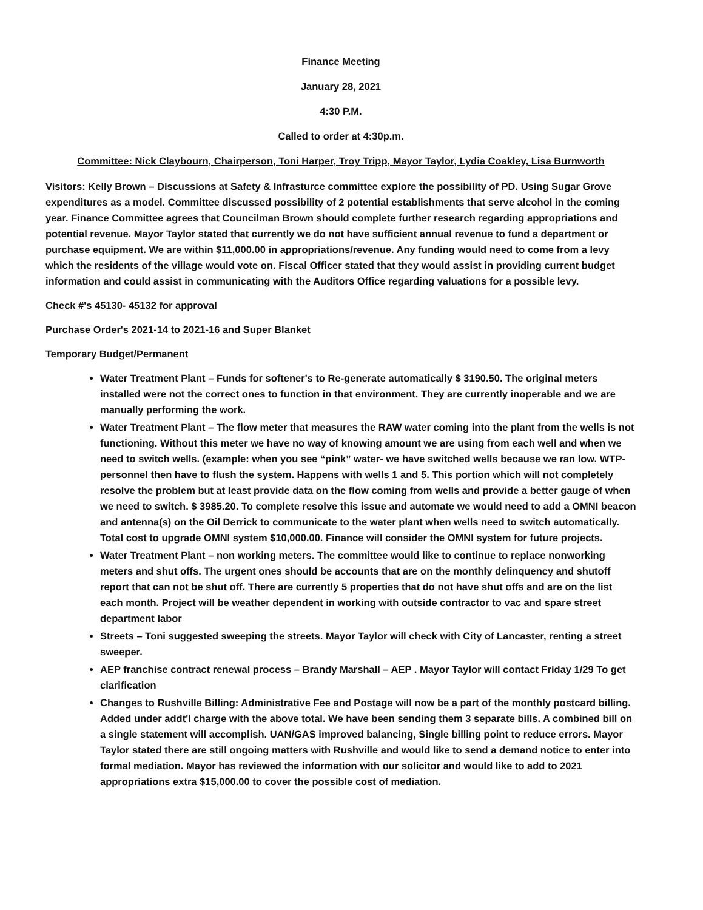Finance Meeting
January 28, 2021
4:30 P.M.
Called to order at 4:30p.m.
Committee: Nick Claybourn, Chairperson, Toni Harper, Troy Tripp, Mayor Taylor, Lydia Coakley, Lisa Burnworth
Visitors: Kelly Brown – Discussions at Safety & Infrasturce committee explore the possibility of PD. Using Sugar Grove expenditures as a model. Committee discussed possibility of 2 potential establishments that serve alcohol in the coming year. Finance Committee agrees that Councilman Brown should complete further research regarding appropriations and potential revenue. Mayor Taylor stated that currently we do not have sufficient annual revenue to fund a department or purchase equipment. We are within $11,000.00 in appropriations/revenue. Any funding would need to come from a levy which the residents of the village would vote on. Fiscal Officer stated that they would assist in providing current budget information and could assist in communicating with the Auditors Office regarding valuations for a possible levy.
Check #'s 45130- 45132 for approval
Purchase Order's 2021-14 to 2021-16 and Super Blanket
Temporary Budget/Permanent
Water Treatment Plant – Funds for softener's to Re-generate automatically $ 3190.50. The original meters installed were not the correct ones to function in that environment. They are currently inoperable and we are manually performing the work.
Water Treatment Plant – The flow meter that measures the RAW water coming into the plant from the wells is not functioning. Without this meter we have no way of knowing amount we are using from each well and when we need to switch wells. (example: when you see “pink” water- we have switched wells because we ran low. WTP- personnel then have to flush the system. Happens with wells 1 and 5. This portion which will not completely resolve the problem but at least provide data on the flow coming from wells and provide a better gauge of when we need to switch. $ 3985.20. To complete resolve this issue and automate we would need to add a OMNI beacon and antenna(s) on the Oil Derrick to communicate to the water plant when wells need to switch automatically. Total cost to upgrade OMNI system $10,000.00. Finance will consider the OMNI system for future projects.
Water Treatment Plant – non working meters. The committee would like to continue to replace nonworking meters and shut offs. The urgent ones should be accounts that are on the monthly delinquency and shutoff report that can not be shut off. There are currently 5 properties that do not have shut offs and are on the list each month. Project will be weather dependent in working with outside contractor to vac and spare street department labor
Streets – Toni suggested sweeping the streets. Mayor Taylor will check with City of Lancaster, renting a street sweeper.
AEP franchise contract renewal process – Brandy Marshall – AEP . Mayor Taylor will contact Friday 1/29 To get clarification
Changes to Rushville Billing: Administrative Fee and Postage will now be a part of the monthly postcard billing. Added under addt'l charge with the above total. We have been sending them 3 separate bills. A combined bill on a single statement will accomplish. UAN/GAS improved balancing, Single billing point to reduce errors. Mayor Taylor stated there are still ongoing matters with Rushville and would like to send a demand notice to enter into formal mediation. Mayor has reviewed the information with our solicitor and would like to add to 2021 appropriations extra $15,000.00 to cover the possible cost of mediation.